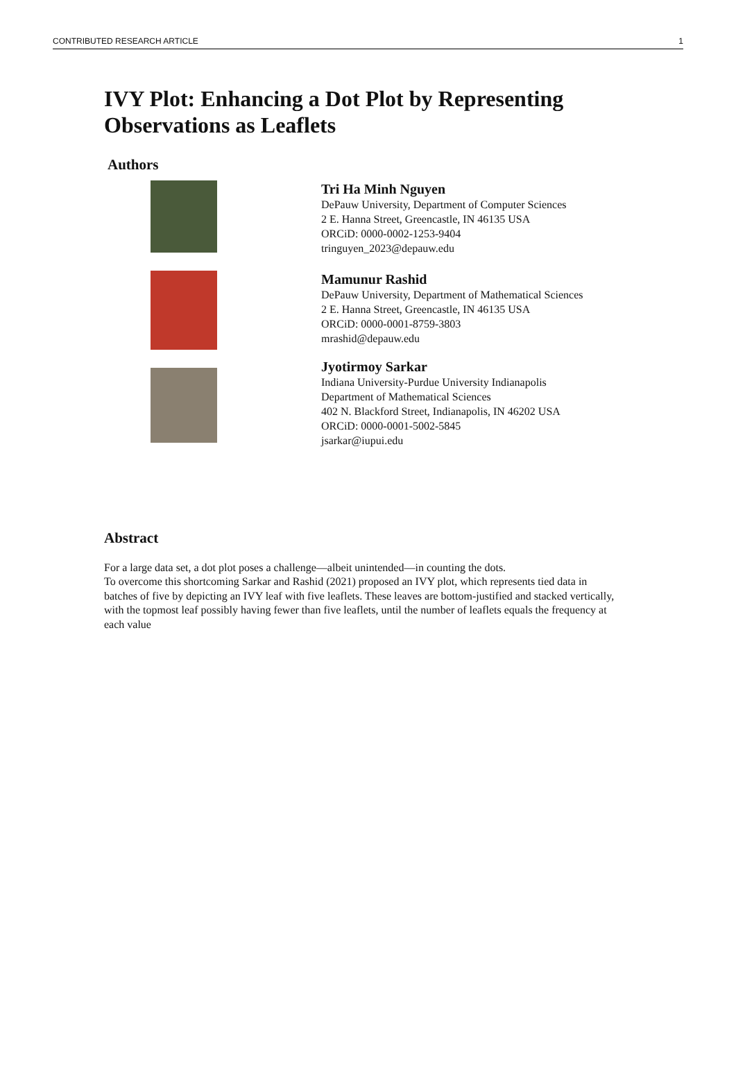CONTRIBUTED RESEARCH ARTICLE 1
IVY Plot: Enhancing a Dot Plot by Representing
Observations as Leaflets
Authors
Tri Ha Minh Nguyen
DePauw University, Department of Computer Sciences
2 E. Hanna Street, Greencastle, IN 46135 USA
ORCiD: 0000-0002-1253-9404
tringuyen_2023@depauw.edu
Mamunur Rashid
DePauw University, Department of Mathematical Sciences
2 E. Hanna Street, Greencastle, IN 46135 USA
ORCiD: 0000-0001-8759-3803
mrashid@depauw.edu
Jyotirmoy Sarkar
Indiana University-Purdue University Indianapolis
Department of Mathematical Sciences
402 N. Blackford Street, Indianapolis, IN 46202 USA
ORCiD: 0000-0001-5002-5845
jsarkar@iupui.edu
Abstract
For a large data set, a dot plot poses a challenge—albeit unintended—in counting the dots.
To overcome this shortcoming Sarkar and Rashid (2021) proposed an IVY plot, which represents tied data in batches of five by depicting an IVY leaf with five leaflets. These leaves are bottom-justified and stacked vertically, with the topmost leaf possibly having fewer than five leaflets, until the number of leaflets equals the frequency at each value